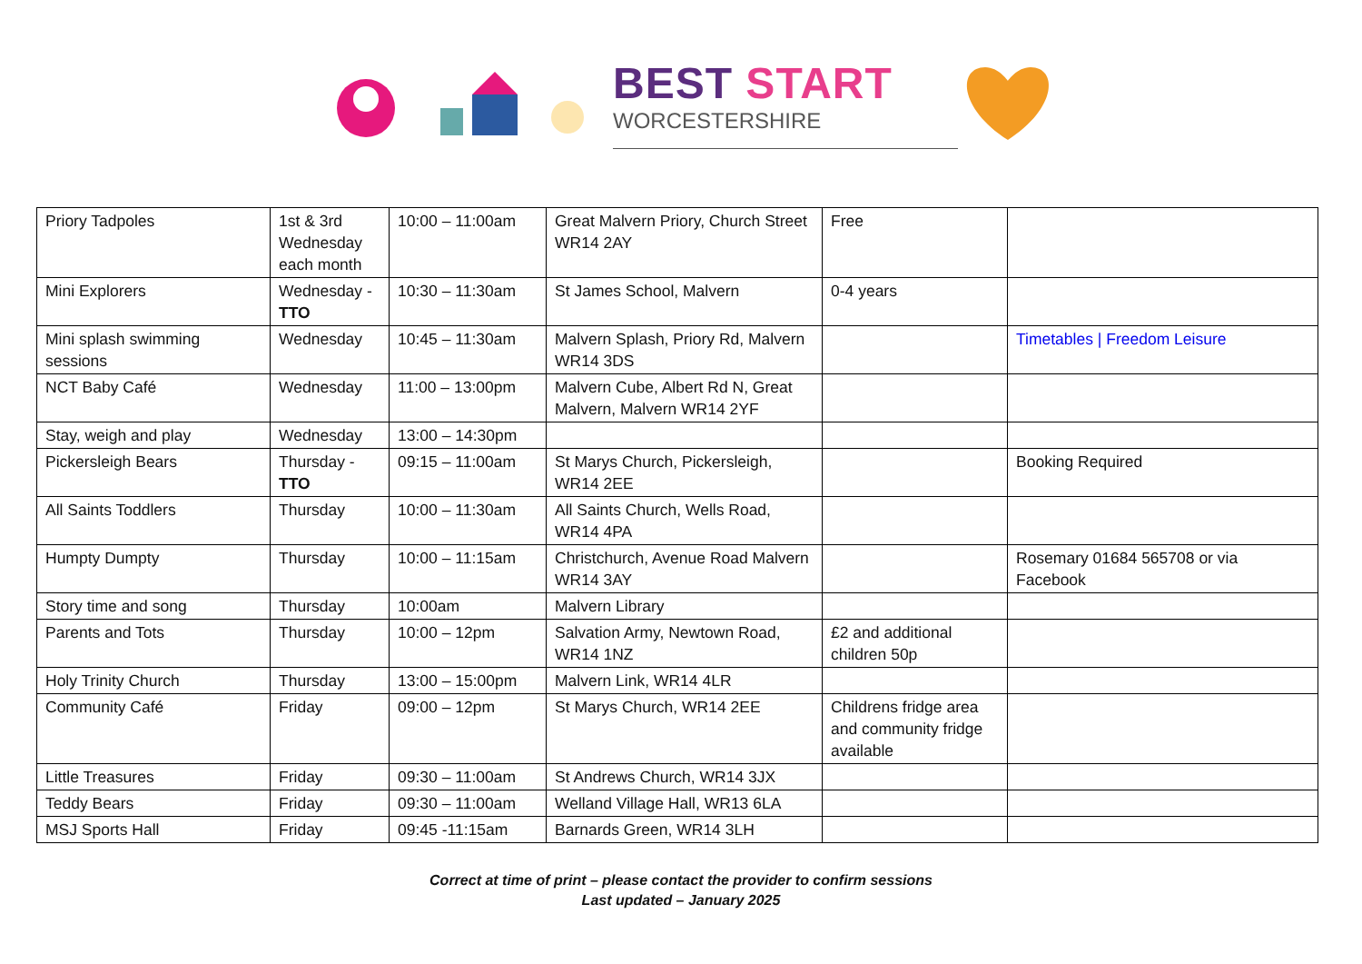BEST START
WORCESTERSHIRE
| Priory Tadpoles | 1st & 3rd Wednesday each month | 10:00 – 11:00am | Great Malvern Priory, Church Street WR14 2AY | Free | |
| Mini Explorers | Wednesday - TTO | 10:30 – 11:30am | St James School, Malvern | 0-4 years | |
| Mini splash swimming sessions | Wednesday | 10:45 – 11:30am | Malvern Splash, Priory Rd, Malvern WR14 3DS | | Timetables / Freedom Leisure |
| NCT Baby Café | Wednesday | 11:00 – 13:00pm | Malvern Cube, Albert Rd N, Great Malvern, Malvern WR14 2YF | | |
| Stay, weigh and play | Wednesday | 13:00 – 14:30pm | | | |
| Pickersleigh Bears | Thursday - TTO | 09:15 – 11:00am | St Marys Church, Pickersleigh, WR14 2EE | | Booking Required |
| All Saints Toddlers | Thursday | 10:00 – 11:30am | All Saints Church, Wells Road, WR14 4PA | | |
| Humpty Dumpty | Thursday | 10:00 – 11:15am | Christchurch, Avenue Road Malvern WR14 3AY | | Rosemary 01684 565708 or via Facebook |
| Story time and song | Thursday | 10:00am | Malvern Library | | |
| Parents and Tots | Thursday | 10:00 – 12pm | Salvation Army, Newtown Road, WR14 1NZ | £2 and additional children 50p | |
| Holy Trinity Church | Thursday | 13:00 – 15:00pm | Malvern Link, WR14 4LR | | |
| Community Café | Friday | 09:00 – 12pm | St Marys Church, WR14 2EE | Childrens fridge area and community fridge available | |
| Little Treasures | Friday | 09:30 – 11:00am | St Andrews Church, WR14 3JX | | |
| Teddy Bears | Friday | 09:30 – 11:00am | Welland Village Hall, WR13 6LA | | |
| MSJ Sports Hall | Friday | 09:45 -11:15am | Barnards Green, WR14 3LH | | |
Correct at time of print – please contact the provider to confirm sessions
Last updated – January 2025